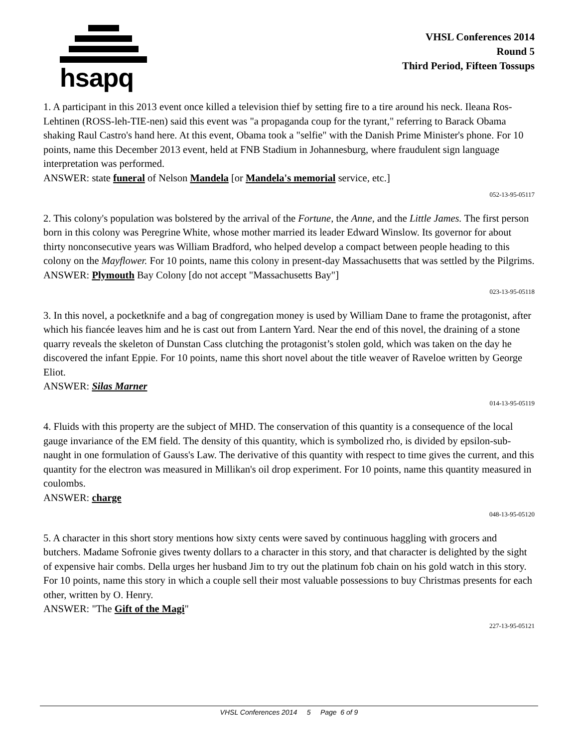hsapq
VHSL Conferences 2014
Round 5
Third Period, Fifteen Tossups
1. A participant in this 2013 event once killed a television thief by setting fire to a tire around his neck. Ileana Ros-Lehtinen (ROSS-leh-TIE-nen) said this event was "a propaganda coup for the tyrant," referring to Barack Obama shaking Raul Castro's hand here. At this event, Obama took a "selfie" with the Danish Prime Minister's phone. For 10 points, name this December 2013 event, held at FNB Stadium in Johannesburg, where fraudulent sign language interpretation was performed.
ANSWER: state funeral of Nelson Mandela [or Mandela's memorial service, etc.]
052-13-95-05117
2. This colony's population was bolstered by the arrival of the Fortune, the Anne, and the Little James. The first person born in this colony was Peregrine White, whose mother married its leader Edward Winslow. Its governor for about thirty nonconsecutive years was William Bradford, who helped develop a compact between people heading to this colony on the Mayflower. For 10 points, name this colony in present-day Massachusetts that was settled by the Pilgrims.
ANSWER: Plymouth Bay Colony [do not accept "Massachusetts Bay"]
023-13-95-05118
3. In this novel, a pocketknife and a bag of congregation money is used by William Dane to frame the protagonist, after which his fiancée leaves him and he is cast out from Lantern Yard. Near the end of this novel, the draining of a stone quarry reveals the skeleton of Dunstan Cass clutching the protagonist’s stolen gold, which was taken on the day he discovered the infant Eppie. For 10 points, name this short novel about the title weaver of Raveloe written by George Eliot.
ANSWER: Silas Marner
014-13-95-05119
4. Fluids with this property are the subject of MHD. The conservation of this quantity is a consequence of the local gauge invariance of the EM field. The density of this quantity, which is symbolized rho, is divided by epsilon-sub-naught in one formulation of Gauss's Law. The derivative of this quantity with respect to time gives the current, and this quantity for the electron was measured in Millikan's oil drop experiment. For 10 points, name this quantity measured in coulombs.
ANSWER: charge
048-13-95-05120
5. A character in this short story mentions how sixty cents were saved by continuous haggling with grocers and butchers. Madame Sofronie gives twenty dollars to a character in this story, and that character is delighted by the sight of expensive hair combs. Della urges her husband Jim to try out the platinum fob chain on his gold watch in this story. For 10 points, name this story in which a couple sell their most valuable possessions to buy Christmas presents for each other, written by O. Henry.
ANSWER: "The Gift of the Magi"
227-13-95-05121
VHSL Conferences 2014 5 Page 6 of 9